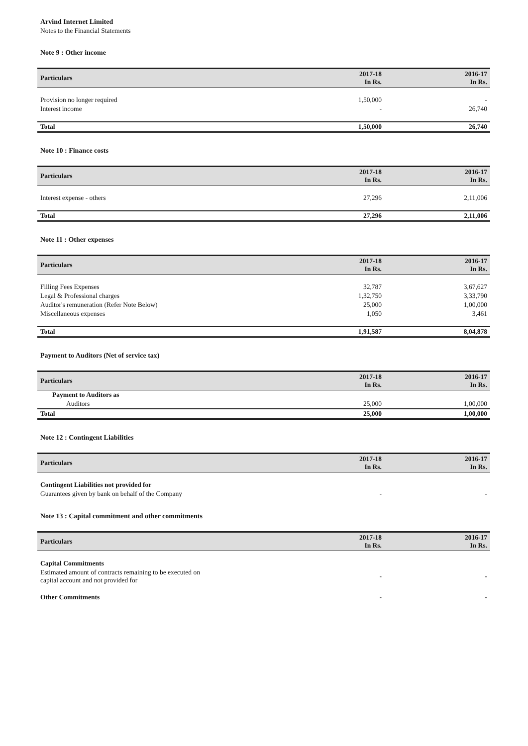Arvind Internet Limited
Notes to the Financial Statements
Note 9 : Other income
| Particulars | 2017-18 In Rs. | 2016-17 In Rs. |
| --- | --- | --- |
| Provision no longer required | 1,50,000 | - |
| Interest income | - | 26,740 |
| Total | 1,50,000 | 26,740 |
Note 10 : Finance costs
| Particulars | 2017-18 In Rs. | 2016-17 In Rs. |
| --- | --- | --- |
| Interest expense - others | 27,296 | 2,11,006 |
| Total | 27,296 | 2,11,006 |
Note 11 : Other expenses
| Particulars | 2017-18 In Rs. | 2016-17 In Rs. |
| --- | --- | --- |
| Filling Fees Expenses | 32,787 | 3,67,627 |
| Legal & Professional charges | 1,32,750 | 3,33,790 |
| Auditor's remuneration (Refer Note Below) | 25,000 | 1,00,000 |
| Miscellaneous expenses | 1,050 | 3,461 |
| Total | 1,91,587 | 8,04,878 |
Payment to Auditors (Net of service tax)
| Particulars | 2017-18 In Rs. | 2016-17 In Rs. |
| --- | --- | --- |
| Payment to Auditors as | | |
| Auditors | 25,000 | 1,00,000 |
| Total | 25,000 | 1,00,000 |
Note 12 : Contingent Liabilities
| Particulars | 2017-18 In Rs. | 2016-17 In Rs. |
| --- | --- | --- |
| Contingent Liabilities not provided for | | |
| Guarantees given by bank on behalf of the Company | - | - |
Note 13 : Capital commitment and other commitments
| Particulars | 2017-18 In Rs. | 2016-17 In Rs. |
| --- | --- | --- |
| Capital Commitments | | |
| Estimated amount of contracts remaining to be executed on capital account and not provided for | - | - |
| Other Commitments | - | - |